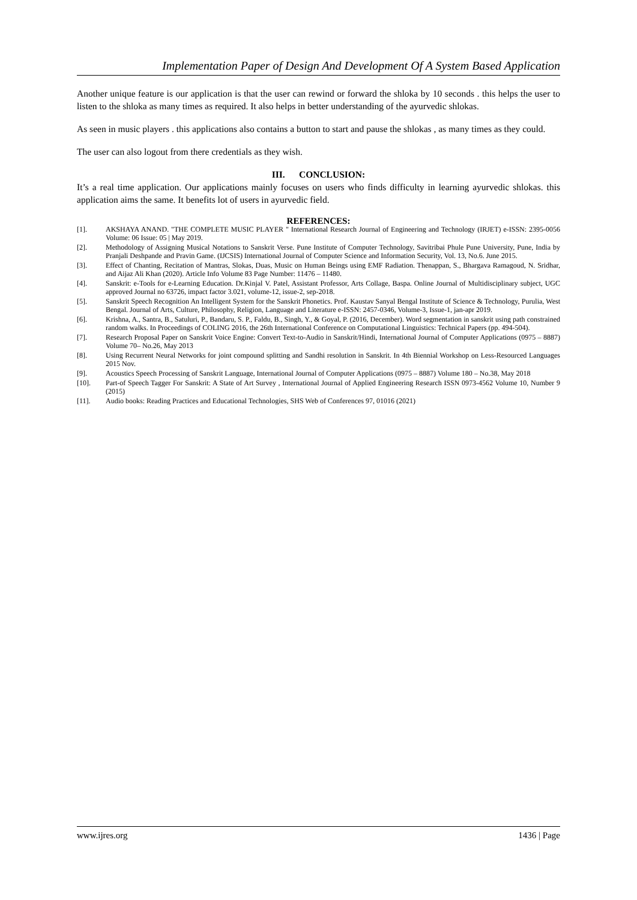Implementation Paper of Design And Development Of A System Based Application
Another unique feature is our application is that the user can rewind or forward the shloka by 10 seconds . this helps the user to listen to the shloka as many times as required. It also helps in better understanding of the ayurvedic shlokas.
As seen in music players . this applications also contains a button to start and pause the shlokas , as many times as they could.
The user can also logout from there credentials as they wish.
III. CONCLUSION:
It’s a real time application. Our applications mainly focuses on users who finds difficulty in learning ayurvedic shlokas. this application aims the same. It benefits lot of users in ayurvedic field.
REFERENCES:
[1]. AKSHAYA ANAND. "THE COMPLETE MUSIC PLAYER " International Research Journal of Engineering and Technology (IRJET) e-ISSN: 2395-0056 Volume: 06 Issue: 05 | May 2019.
[2]. Methodology of Assigning Musical Notations to Sanskrit Verse. Pune Institute of Computer Technology, Savitribai Phule Pune University, Pune, India by Pranjali Deshpande and Pravin Game. (IJCSIS) International Journal of Computer Science and Information Security, Vol. 13, No.6. June 2015.
[3]. Effect of Chanting, Recitation of Mantras, Slokas, Duas, Music on Human Beings using EMF Radiation. Thenappan, S., Bhargava Ramagoud, N. Sridhar, and Aijaz Ali Khan (2020). Article Info Volume 83 Page Number: 11476 – 11480.
[4]. Sanskrit: e-Tools for e-Learning Education. Dr.Kinjal V. Patel, Assistant Professor, Arts Collage, Baspa. Online Journal of Multidisciplinary subject, UGC approved Journal no 63726, impact factor 3.021, volume-12, issue-2, sep-2018.
[5]. Sanskrit Speech Recognition An Intelligent System for the Sanskrit Phonetics. Prof. Kaustav Sanyal Bengal Institute of Science & Technology, Purulia, West Bengal. Journal of Arts, Culture, Philosophy, Religion, Language and Literature e-ISSN: 2457-0346, Volume-3, Issue-1, jan-apr 2019.
[6]. Krishna, A., Santra, B., Satuluri, P., Bandaru, S. P., Faldu, B., Singh, Y., & Goyal, P. (2016, December). Word segmentation in sanskrit using path constrained random walks. In Proceedings of COLING 2016, the 26th International Conference on Computational Linguistics: Technical Papers (pp. 494-504).
[7]. Research Proposal Paper on Sanskrit Voice Engine: Convert Text-to-Audio in Sanskrit/Hindi, International Journal of Computer Applications (0975 – 8887) Volume 70– No.26, May 2013
[8]. Using Recurrent Neural Networks for joint compound splitting and Sandhi resolution in Sanskrit. In 4th Biennial Workshop on Less-Resourced Languages 2015 Nov.
[9]. Acoustics Speech Processing of Sanskrit Language, International Journal of Computer Applications (0975 – 8887) Volume 180 – No.38, May 2018
[10]. Part-of Speech Tagger For Sanskrit: A State of Art Survey , International Journal of Applied Engineering Research ISSN 0973-4562 Volume 10, Number 9 (2015)
[11]. Audio books: Reading Practices and Educational Technologies, SHS Web of Conferences 97, 01016 (2021)
www.ijres.org 1436 | Page